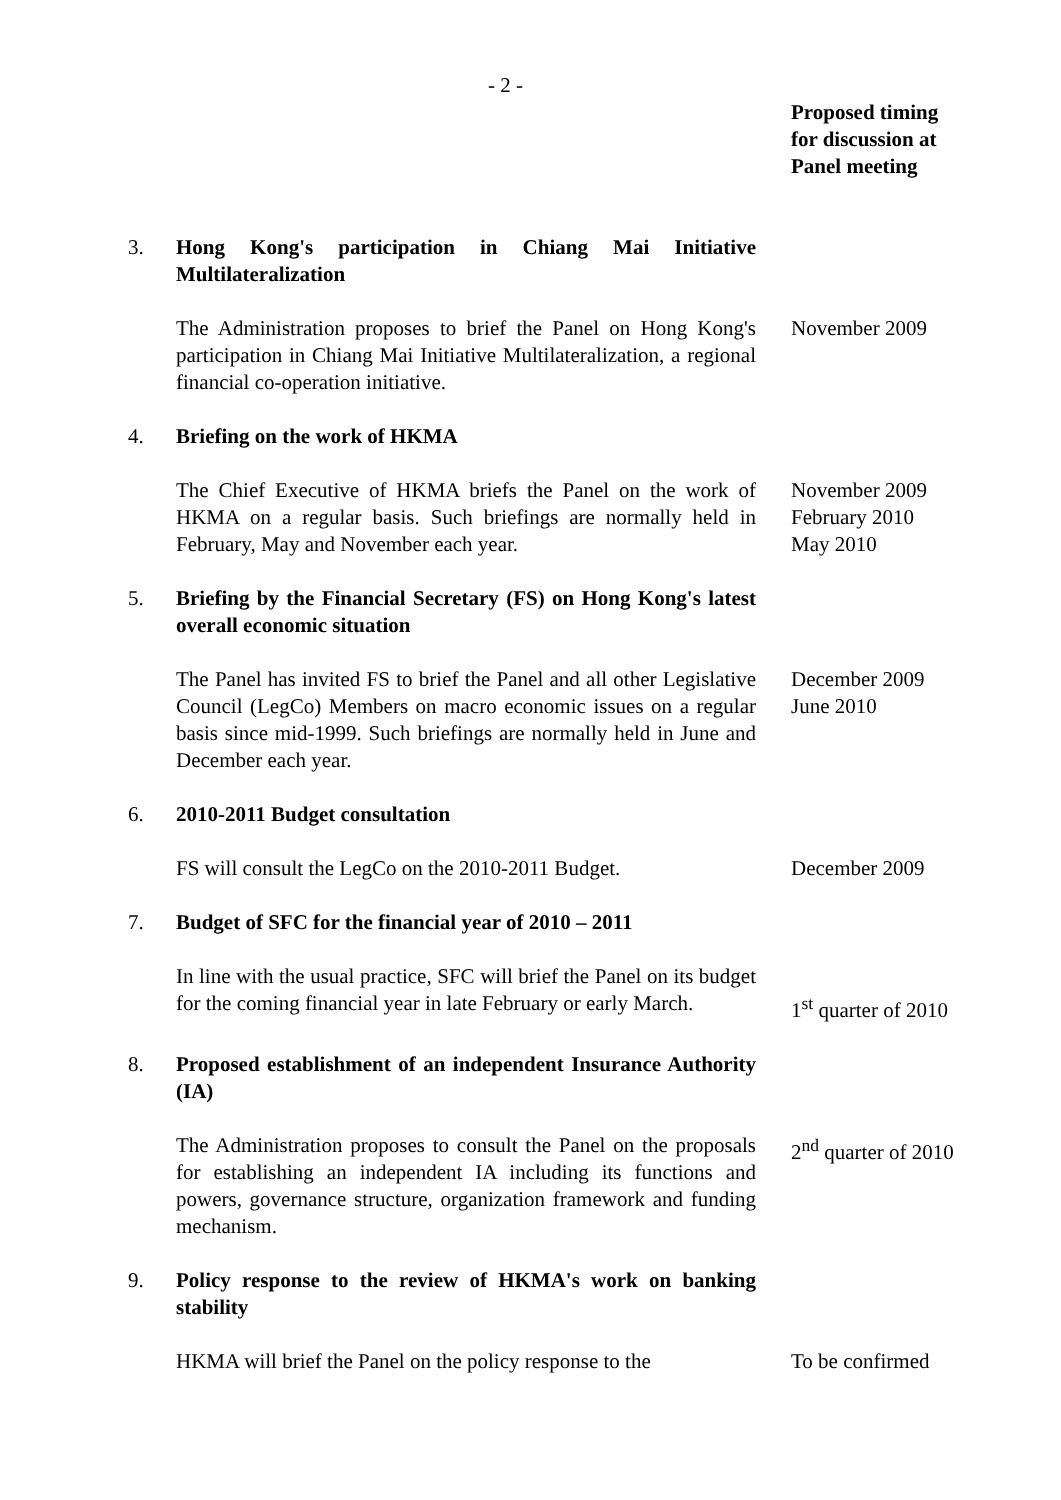- 2 -
| | | Proposed timing for discussion at Panel meeting |
| 3. | Hong Kong's participation in Chiang Mai Initiative Multilateralization | |
| | The Administration proposes to brief the Panel on Hong Kong's participation in Chiang Mai Initiative Multilateralization, a regional financial co-operation initiative. | November 2009 |
| 4. | Briefing on the work of HKMA | |
| | The Chief Executive of HKMA briefs the Panel on the work of HKMA on a regular basis. Such briefings are normally held in February, May and November each year. | November 2009 February 2010 May 2010 |
| 5. | Briefing by the Financial Secretary (FS) on Hong Kong's latest overall economic situation | |
| | The Panel has invited FS to brief the Panel and all other Legislative Council (LegCo) Members on macro economic issues on a regular basis since mid-1999. Such briefings are normally held in June and December each year. | December 2009 June 2010 |
| 6. | 2010-2011 Budget consultation | |
| | FS will consult the LegCo on the 2010-2011 Budget. | December 2009 |
| 7. | Budget of SFC for the financial year of 2010 – 2011 | |
| | In line with the usual practice, SFC will brief the Panel on its budget for the coming financial year in late February or early March. | 1<sup>st</sup> quarter of 2010 |
| 8. | Proposed establishment of an independent Insurance Authority (IA) | |
| | The Administration proposes to consult the Panel on the proposals for establishing an independent IA including its functions and powers, governance structure, organization framework and funding mechanism. | 2<sup>nd</sup> quarter of 2010 |
| 9. | Policy response to the review of HKMA's work on banking stability | |
| | HKMA will brief the Panel on the policy response to the | To be confirmed |